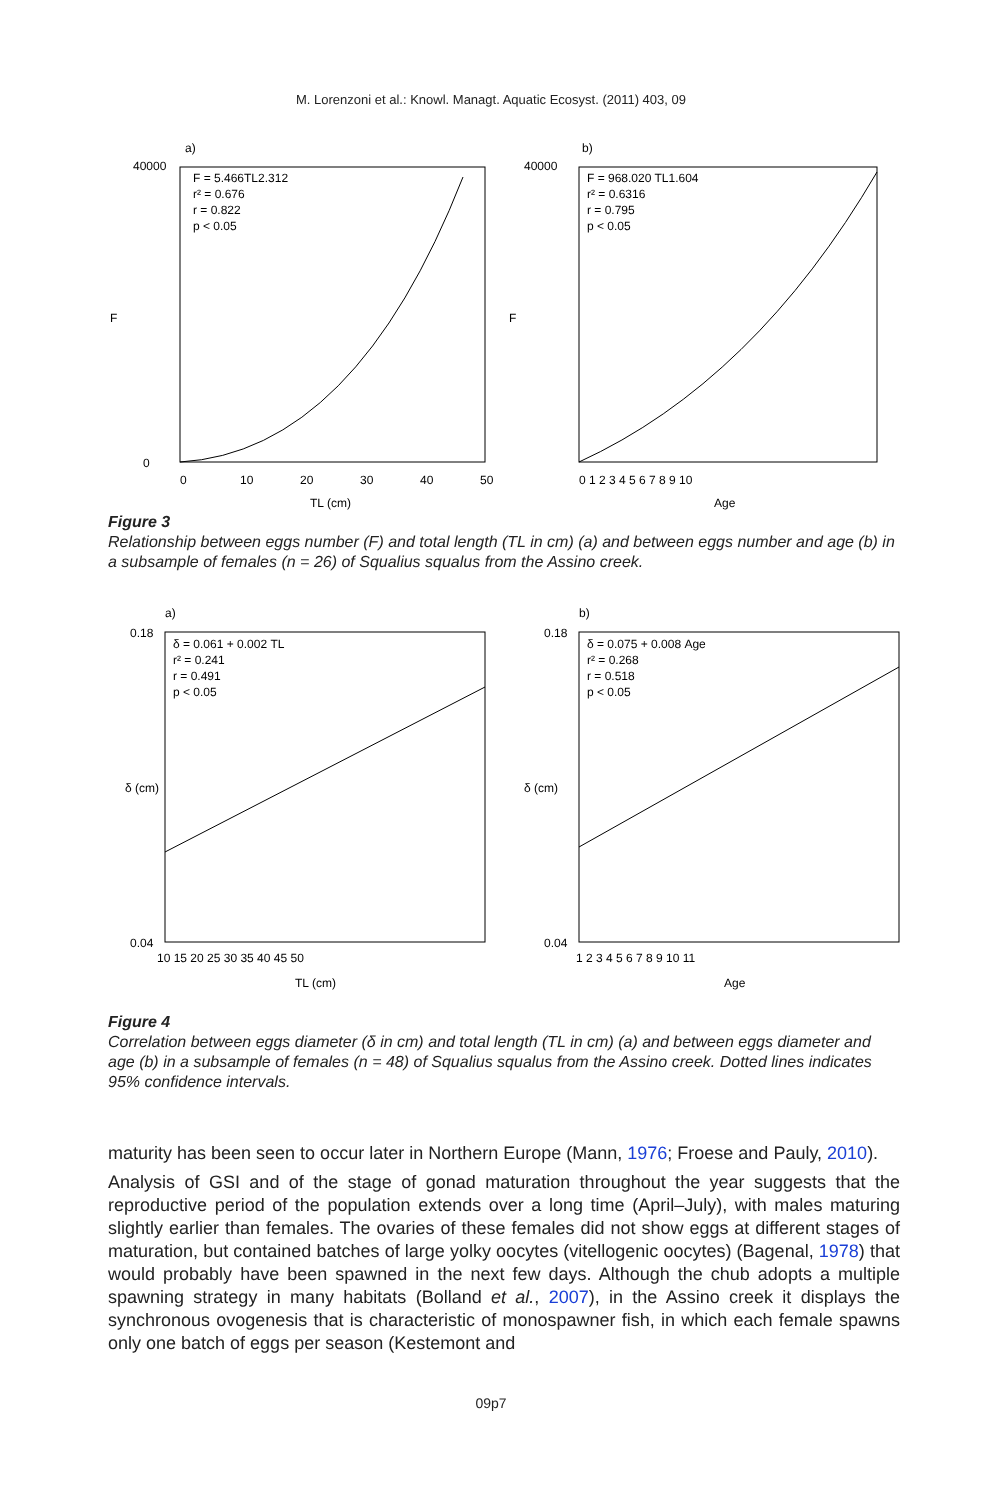M. Lorenzoni et al.: Knowl. Managt. Aquatic Ecosyst. (2011) 403, 09
a)
F = 5.466TL2.312
r² = 0.676
r = 0.822
p < 0.05
40000
0
F
0
10
20
30
40
50
TL (cm)
b)
F = 968.020 TL1.604
r² = 0.6316
r = 0.795
p < 0.05
40000
F
0 1 2 3 4 5 6 7 8 9 10
Age
Figure 3
Relationship between eggs number (F) and total length (TL in cm) (a) and between eggs number and age (b) in a subsample of females (n = 26) of Squalius squalus from the Assino creek.
a)
δ = 0.061 + 0.002 TL
r² = 0.241
r = 0.491
p < 0.05
0.18
0.04
δ (cm)
10 15 20 25 30 35 40 45 50
TL (cm)
b)
δ = 0.075 + 0.008 Age
r² = 0.268
r = 0.518
p < 0.05
0.18
0.04
δ (cm)
1 2 3 4 5 6 7 8 9 10 11
Age
Figure 4
Correlation between eggs diameter (δ in cm) and total length (TL in cm) (a) and between eggs diameter and age (b) in a subsample of females (n = 48) of Squalius squalus from the Assino creek. Dotted lines indicates 95% confidence intervals.
maturity has been seen to occur later in Northern Europe (Mann, 1976; Froese and Pauly, 2010).
Analysis of GSI and of the stage of gonad maturation throughout the year suggests that the reproductive period of the population extends over a long time (April–July), with males maturing slightly earlier than females. The ovaries of these females did not show eggs at different stages of maturation, but contained batches of large yolky oocytes (vitellogenic oocytes) (Bagenal, 1978) that would probably have been spawned in the next few days. Although the chub adopts a multiple spawning strategy in many habitats (Bolland et al., 2007), in the Assino creek it displays the synchronous ovogenesis that is characteristic of monospawner fish, in which each female spawns only one batch of eggs per season (Kestemont and
09p7